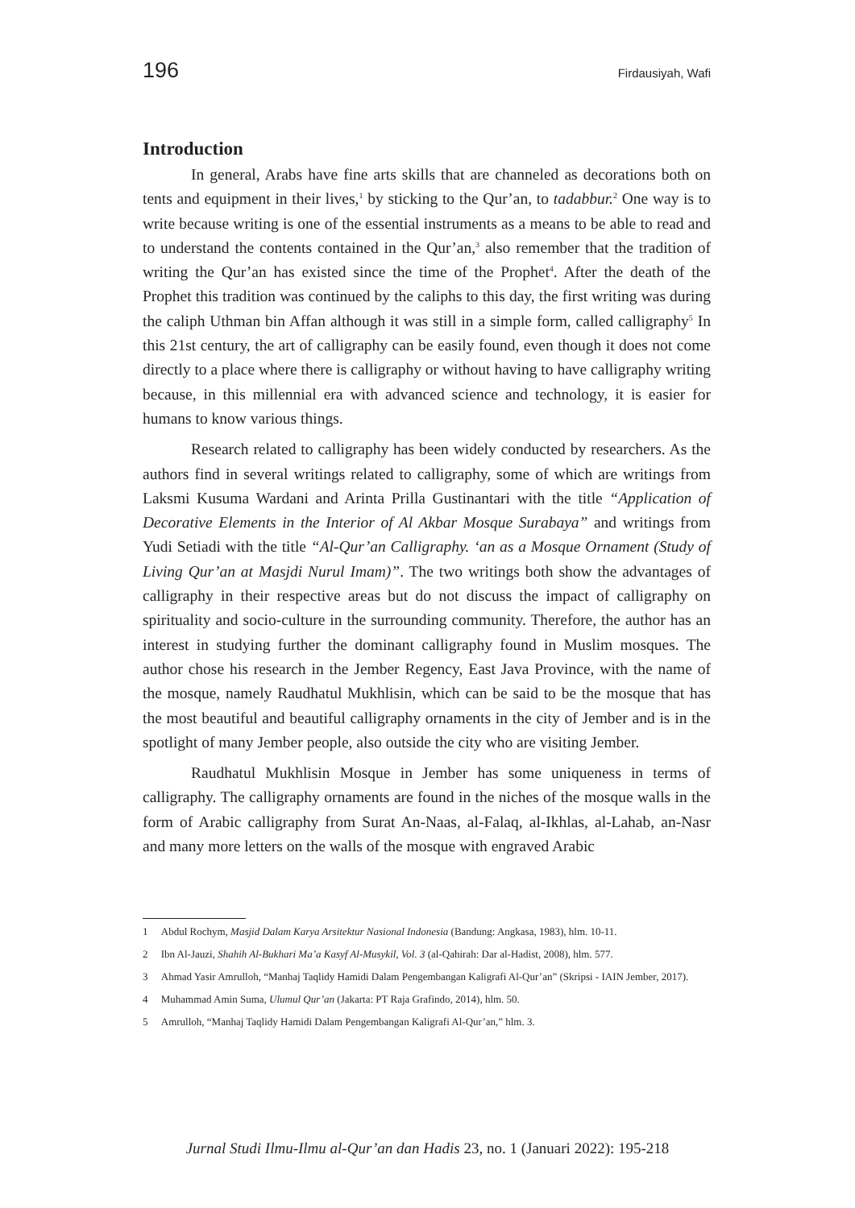196 Firdausiyah, Wafi
Introduction
In general, Arabs have fine arts skills that are channeled as decorations both on tents and equipment in their lives,<sup>1</sup> by sticking to the Qur’an, to tadabbur.<sup>2</sup> One way is to write because writing is one of the essential instruments as a means to be able to read and to understand the contents contained in the Qur’an,<sup>3</sup> also remember that the tradition of writing the Qur’an has existed since the time of the Prophet<sup>4</sup>. After the death of the Prophet this tradition was continued by the caliphs to this day, the first writing was during the caliph Uthman bin Affan although it was still in a simple form, called calligraphy<sup>5</sup> In this 21st century, the art of calligraphy can be easily found, even though it does not come directly to a place where there is calligraphy or without having to have calligraphy writing because, in this millennial era with advanced science and technology, it is easier for humans to know various things.
Research related to calligraphy has been widely conducted by researchers. As the authors find in several writings related to calligraphy, some of which are writings from Laksmi Kusuma Wardani and Arinta Prilla Gustinantari with the title “Application of Decorative Elements in the Interior of Al Akbar Mosque Surabaya” and writings from Yudi Setiadi with the title “Al-Qur’an Calligraphy. ‘an as a Mosque Ornament (Study of Living Qur’an at Masjdi Nurul Imam)”. The two writings both show the advantages of calligraphy in their respective areas but do not discuss the impact of calligraphy on spirituality and socio-culture in the surrounding community. Therefore, the author has an interest in studying further the dominant calligraphy found in Muslim mosques. The author chose his research in the Jember Regency, East Java Province, with the name of the mosque, namely Raudhatul Mukhlisin, which can be said to be the mosque that has the most beautiful and beautiful calligraphy ornaments in the city of Jember and is in the spotlight of many Jember people, also outside the city who are visiting Jember.
Raudhatul Mukhlisin Mosque in Jember has some uniqueness in terms of calligraphy. The calligraphy ornaments are found in the niches of the mosque walls in the form of Arabic calligraphy from Surat An-Naas, al-Falaq, al-Ikhlas, al-Lahab, an-Nasr and many more letters on the walls of the mosque with engraved Arabic
1 Abdul Rochym, Masjid Dalam Karya Arsitektur Nasional Indonesia (Bandung: Angkasa, 1983), hlm. 10-11.
2 Ibn Al-Jauzi, Shahih Al-Bukhari Ma’a Kasyf Al-Musykil, Vol. 3 (al-Qahirah: Dar al-Hadist, 2008), hlm. 577.
3 Ahmad Yasir Amrulloh, “Manhaj Taqlidy Hamidi Dalam Pengembangan Kaligrafi Al-Qur’an” (Skripsi - IAIN Jember, 2017).
4 Muhammad Amin Suma, Ulumul Qur’an (Jakarta: PT Raja Grafindo, 2014), hlm. 50.
5 Amrulloh, “Manhaj Taqlidy Hamidi Dalam Pengembangan Kaligrafi Al-Qur’an,” hlm. 3.
Jurnal Studi Ilmu-Ilmu al-Qur’an dan Hadis 23, no. 1 (Januari 2022): 195-218